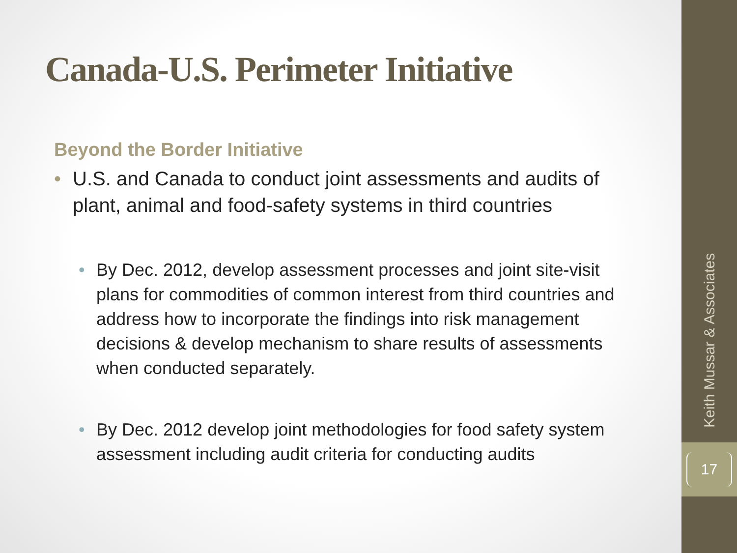Canada-U.S. Perimeter Initiative
Beyond the Border Initiative
• U.S. and Canada to conduct joint assessments and audits of plant, animal and food-safety systems in third countries
• By Dec. 2012, develop assessment processes and joint site-visit plans for commodities of common interest from third countries and address how to incorporate the findings into risk management decisions & develop mechanism to share results of assessments when conducted separately.
• By Dec. 2012 develop joint methodologies for food safety system assessment including audit criteria for conducting audits
Keith Mussar & Associates
17